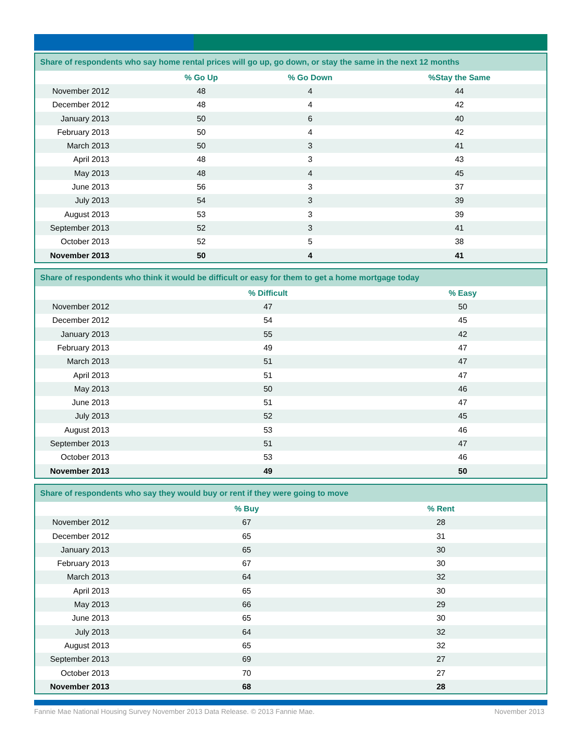| Share of respondents who say home rental prices will go up, go down, or stay the same in the next 12 months | | | |
| --- | --- | --- | --- |
| | % Go Up | % Go Down | %Stay the Same |
| November 2012 | 48 | 4 | 44 |
| December 2012 | 48 | 4 | 42 |
| January 2013 | 50 | 6 | 40 |
| February 2013 | 50 | 4 | 42 |
| March 2013 | 50 | 3 | 41 |
| April 2013 | 48 | 3 | 43 |
| May 2013 | 48 | 4 | 45 |
| June 2013 | 56 | 3 | 37 |
| July 2013 | 54 | 3 | 39 |
| August 2013 | 53 | 3 | 39 |
| September 2013 | 52 | 3 | 41 |
| October 2013 | 52 | 5 | 38 |
| November 2013 | 50 | 4 | 41 |
| Share of respondents who think it would be difficult or easy for them to get a home mortgage today | | | |
| --- | --- | --- | --- |
| | % Difficult | % Easy | |
| November 2012 | 47 | 50 | |
| December 2012 | 54 | 45 | |
| January 2013 | 55 | 42 | |
| February 2013 | 49 | 47 | |
| March 2013 | 51 | 47 | |
| April 2013 | 51 | 47 | |
| May 2013 | 50 | 46 | |
| June 2013 | 51 | 47 | |
| July 2013 | 52 | 45 | |
| August 2013 | 53 | 46 | |
| September 2013 | 51 | 47 | |
| October 2013 | 53 | 46 | |
| November 2013 | 49 | 50 | |
| Share of respondents who say they would buy or rent if they were going to move | | | |
| --- | --- | --- | --- |
| | % Buy | % Rent | |
| November 2012 | 67 | 28 | |
| December 2012 | 65 | 31 | |
| January 2013 | 65 | 30 | |
| February 2013 | 67 | 30 | |
| March 2013 | 64 | 32 | |
| April 2013 | 65 | 30 | |
| May 2013 | 66 | 29 | |
| June 2013 | 65 | 30 | |
| July 2013 | 64 | 32 | |
| August 2013 | 65 | 32 | |
| September 2013 | 69 | 27 | |
| October 2013 | 70 | 27 | |
| November 2013 | 68 | 28 | |
Fannie Mae National Housing Survey November 2013 Data Release. © 2013 Fannie Mae. November 2013